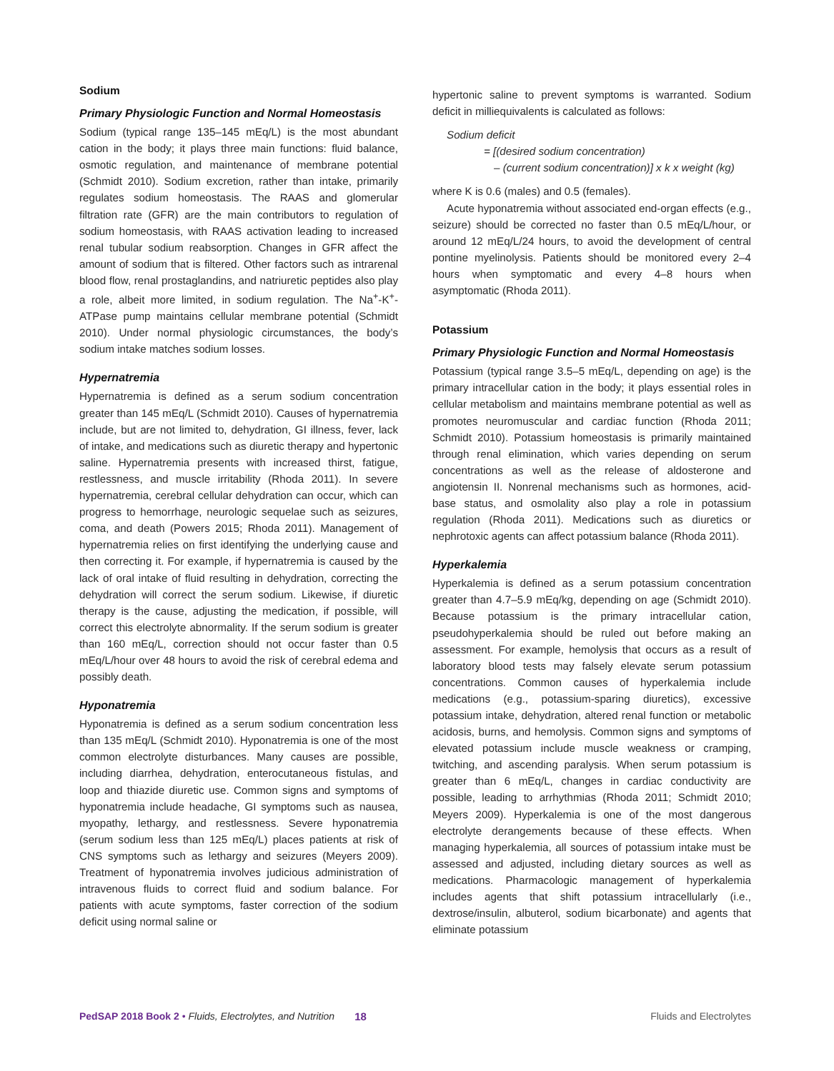Sodium
Primary Physiologic Function and Normal Homeostasis
Sodium (typical range 135–145 mEq/L) is the most abundant cation in the body; it plays three main functions: fluid balance, osmotic regulation, and maintenance of membrane potential (Schmidt 2010). Sodium excretion, rather than intake, primarily regulates sodium homeostasis. The RAAS and glomerular filtration rate (GFR) are the main contributors to regulation of sodium homeostasis, with RAAS activation leading to increased renal tubular sodium reabsorption. Changes in GFR affect the amount of sodium that is filtered. Other factors such as intrarenal blood flow, renal prostaglandins, and natriuretic peptides also play a role, albeit more limited, in sodium regulation. The Na<sup>+</sup>-K<sup>+</sup>-ATPase pump maintains cellular membrane potential (Schmidt 2010). Under normal physiologic circumstances, the body’s sodium intake matches sodium losses.
Hypernatremia
Hypernatremia is defined as a serum sodium concentration greater than 145 mEq/L (Schmidt 2010). Causes of hypernatremia include, but are not limited to, dehydration, GI illness, fever, lack of intake, and medications such as diuretic therapy and hypertonic saline. Hypernatremia presents with increased thirst, fatigue, restlessness, and muscle irritability (Rhoda 2011). In severe hypernatremia, cerebral cellular dehydration can occur, which can progress to hemorrhage, neurologic sequelae such as seizures, coma, and death (Powers 2015; Rhoda 2011). Management of hypernatremia relies on first identifying the underlying cause and then correcting it. For example, if hypernatremia is caused by the lack of oral intake of fluid resulting in dehydration, correcting the dehydration will correct the serum sodium. Likewise, if diuretic therapy is the cause, adjusting the medication, if possible, will correct this electrolyte abnormality. If the serum sodium is greater than 160 mEq/L, correction should not occur faster than 0.5 mEq/L/hour over 48 hours to avoid the risk of cerebral edema and possibly death.
Hyponatremia
Hyponatremia is defined as a serum sodium concentration less than 135 mEq/L (Schmidt 2010). Hyponatremia is one of the most common electrolyte disturbances. Many causes are possible, including diarrhea, dehydration, enterocutaneous fistulas, and loop and thiazide diuretic use. Common signs and symptoms of hyponatremia include headache, GI symptoms such as nausea, myopathy, lethargy, and restlessness. Severe hyponatremia (serum sodium less than 125 mEq/L) places patients at risk of CNS symptoms such as lethargy and seizures (Meyers 2009). Treatment of hyponatremia involves judicious administration of intravenous fluids to correct fluid and sodium balance. For patients with acute symptoms, faster correction of the sodium deficit using normal saline or
hypertonic saline to prevent symptoms is warranted. Sodium deficit in milliequivalents is calculated as follows:
Sodium deficit
= [(desired sodium concentration)
– (current sodium concentration)] x k x weight (kg)
where K is 0.6 (males) and 0.5 (females).
Acute hyponatremia without associated end-organ effects (e.g., seizure) should be corrected no faster than 0.5 mEq/L/hour, or around 12 mEq/L/24 hours, to avoid the development of central pontine myelinolysis. Patients should be monitored every 2–4 hours when symptomatic and every 4–8 hours when asymptomatic (Rhoda 2011).
Potassium
Primary Physiologic Function and Normal Homeostasis
Potassium (typical range 3.5–5 mEq/L, depending on age) is the primary intracellular cation in the body; it plays essential roles in cellular metabolism and maintains membrane potential as well as promotes neuromuscular and cardiac function (Rhoda 2011; Schmidt 2010). Potassium homeostasis is primarily maintained through renal elimination, which varies depending on serum concentrations as well as the release of aldosterone and angiotensin II. Nonrenal mechanisms such as hormones, acid-base status, and osmolality also play a role in potassium regulation (Rhoda 2011). Medications such as diuretics or nephrotoxic agents can affect potassium balance (Rhoda 2011).
Hyperkalemia
Hyperkalemia is defined as a serum potassium concentration greater than 4.7–5.9 mEq/kg, depending on age (Schmidt 2010). Because potassium is the primary intracellular cation, pseudohyperkalemia should be ruled out before making an assessment. For example, hemolysis that occurs as a result of laboratory blood tests may falsely elevate serum potassium concentrations. Common causes of hyperkalemia include medications (e.g., potassium-sparing diuretics), excessive potassium intake, dehydration, altered renal function or metabolic acidosis, burns, and hemolysis. Common signs and symptoms of elevated potassium include muscle weakness or cramping, twitching, and ascending paralysis. When serum potassium is greater than 6 mEq/L, changes in cardiac conductivity are possible, leading to arrhythmias (Rhoda 2011; Schmidt 2010; Meyers 2009). Hyperkalemia is one of the most dangerous electrolyte derangements because of these effects. When managing hyperkalemia, all sources of potassium intake must be assessed and adjusted, including dietary sources as well as medications. Pharmacologic management of hyperkalemia includes agents that shift potassium intracellularly (i.e., dextrose/insulin, albuterol, sodium bicarbonate) and agents that eliminate potassium
PedSAP 2018 Book 2 • Fluids, Electrolytes, and Nutrition 18 Fluids and Electrolytes